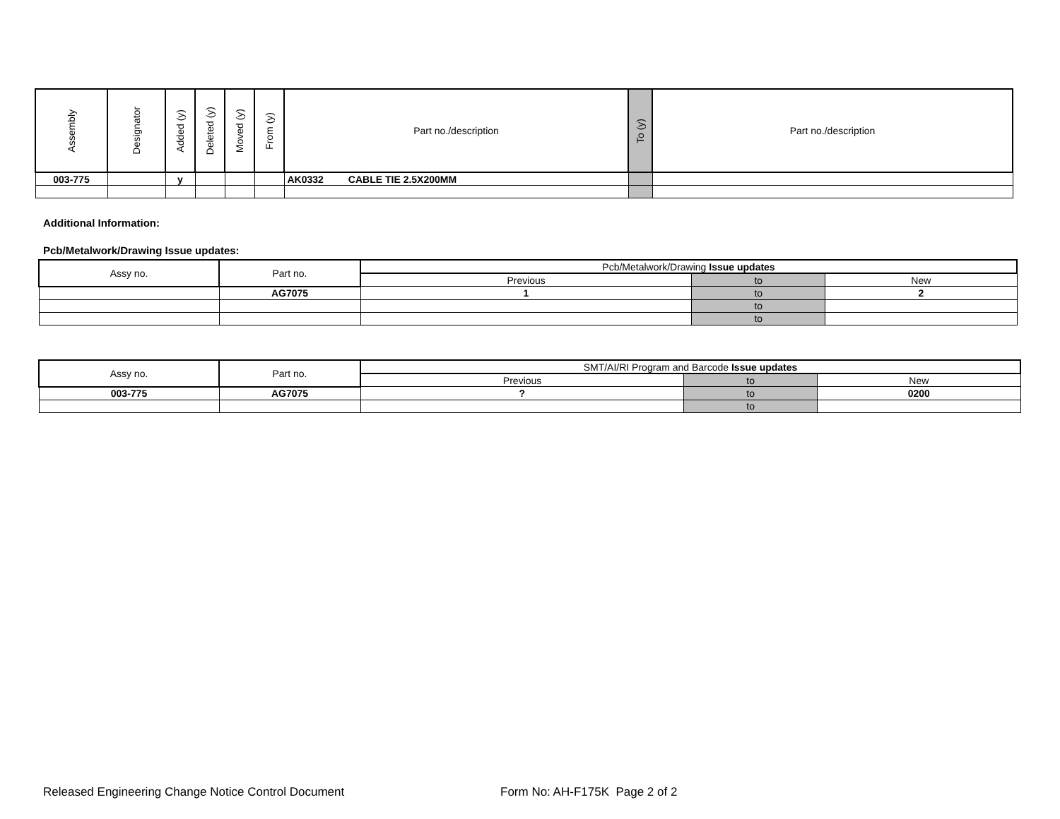| Assembly | Designator | Added (y) | Deleted (y) | Moved (y) | From (y) | Part no./description | To (y) | Part no./description |
| --- | --- | --- | --- | --- | --- | --- | --- | --- |
| 003-775 | | y | | | | AK0332 CABLE TIE 2.5X200MM | | |
Additional Information:
Pcb/Metalwork/Drawing Issue updates:
| Assy no. | Part no. | Pcb/Metalwork/Drawing Issue updates | | |
| --- | --- | --- | --- | --- |
| | | Previous | to | New |
| | AG7075 | 1 | to | 2 |
| | | | to | |
| | | | to | |
| Assy no. | Part no. | SMT/AI/RI Program and Barcode Issue updates | | |
| --- | --- | --- | --- | --- |
| | | Previous | to | New |
| 003-775 | AG7075 | ? | to | 0200 |
| | | | to | |
Released Engineering Change Notice Control Document
Form No: AH-F175K Page 2 of 2